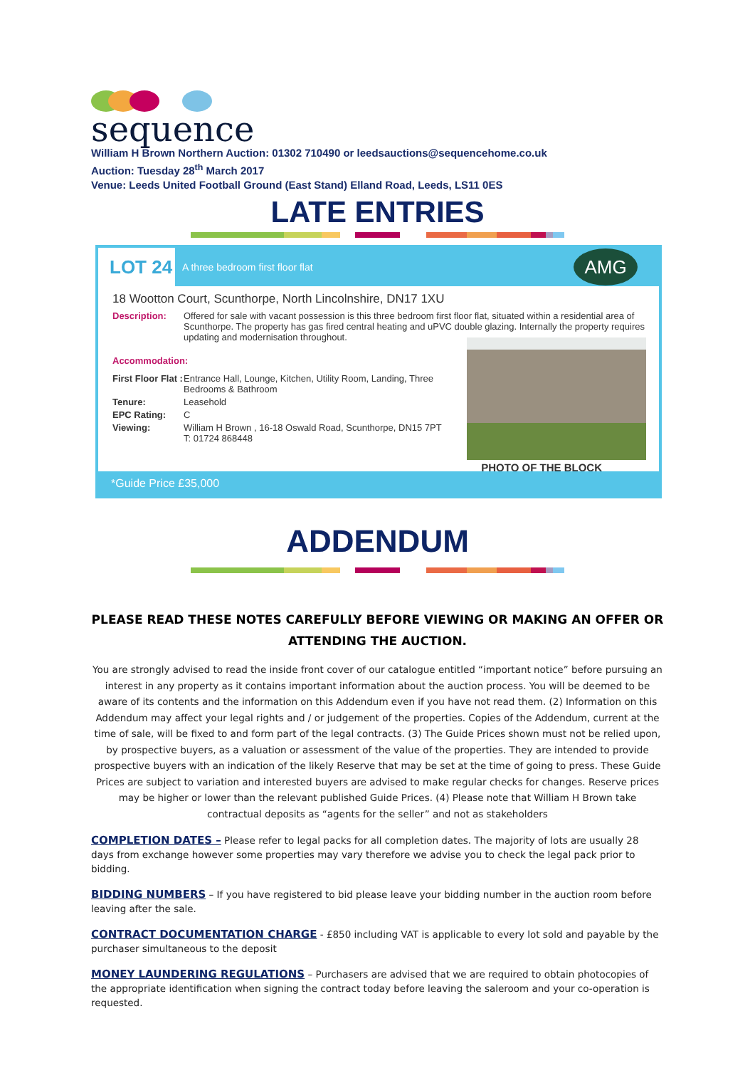sequence
William H Brown Northern Auction: 01302 710490 or leedsauctions@sequencehome.co.uk
Auction: Tuesday 28<sup>th</sup> March 2017
Venue: Leeds United Football Ground (East Stand) Elland Road, Leeds, LS11 0ES
LATE ENTRIES
LOT 24
A three bedroom first floor flat
AMG
18 Wootton Court, Scunthorpe, North Lincolnshire, DN17 1XU
Description: Offered for sale with vacant possession is this three bedroom first floor flat, situated within a residential area of Scunthorpe. The property has gas fired central heating and uPVC double glazing. Internally the property requires updating and modernisation throughout.
Accommodation:
First Floor Flat :
Entrance Hall, Lounge, Kitchen, Utility Room, Landing, Three Bedrooms & Bathroom
Tenure: Leasehold
EPC Rating: C
Viewing: William H Brown , 16-18 Oswald Road, Scunthorpe, DN15 7PT
T: 01724 868448
PHOTO OF THE BLOCK
*Guide Price £35,000
ADDENDUM
PLEASE READ THESE NOTES CAREFULLY BEFORE VIEWING OR MAKING AN OFFER OR ATTENDING THE AUCTION.
You are strongly advised to read the inside front cover of our catalogue entitled “important notice” before pursuing an interest in any property as it contains important information about the auction process. You will be deemed to be aware of its contents and the information on this Addendum even if you have not read them. (2) Information on this Addendum may affect your legal rights and / or judgement of the properties. Copies of the Addendum, current at the time of sale, will be fixed to and form part of the legal contracts. (3) The Guide Prices shown must not be relied upon, by prospective buyers, as a valuation or assessment of the value of the properties. They are intended to provide prospective buyers with an indication of the likely Reserve that may be set at the time of going to press. These Guide Prices are subject to variation and interested buyers are advised to make regular checks for changes. Reserve prices may be higher or lower than the relevant published Guide Prices. (4) Please note that William H Brown take contractual deposits as “agents for the seller” and not as stakeholders
COMPLETION DATES – Please refer to legal packs for all completion dates. The majority of lots are usually 28 days from exchange however some properties may vary therefore we advise you to check the legal pack prior to bidding.
BIDDING NUMBERS – If you have registered to bid please leave your bidding number in the auction room before leaving after the sale.
CONTRACT DOCUMENTATION CHARGE - £850 including VAT is applicable to every lot sold and payable by the purchaser simultaneous to the deposit
MONEY LAUNDERING REGULATIONS – Purchasers are advised that we are required to obtain photocopies of the appropriate identification when signing the contract today before leaving the saleroom and your co-operation is requested.